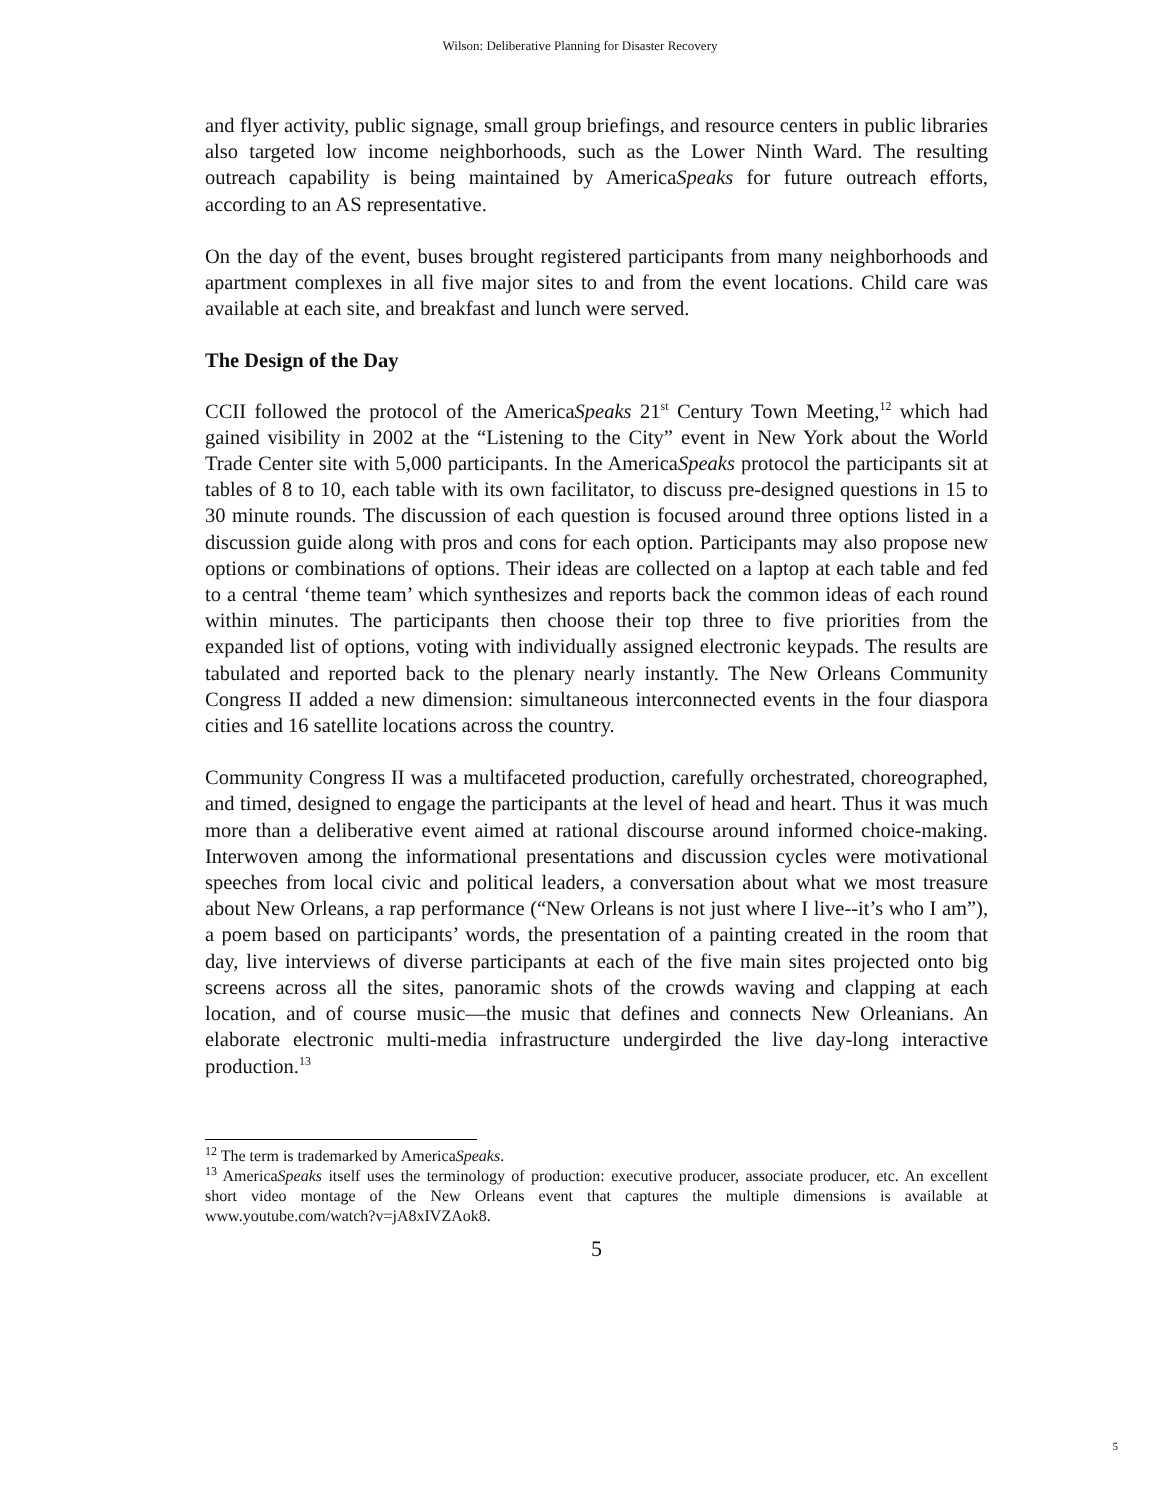Wilson: Deliberative Planning for Disaster Recovery
and flyer activity, public signage, small group briefings, and resource centers in public libraries also targeted low income neighborhoods, such as the Lower Ninth Ward. The resulting outreach capability is being maintained by AmericaSpeaks for future outreach efforts, according to an AS representative.
On the day of the event, buses brought registered participants from many neighborhoods and apartment complexes in all five major sites to and from the event locations. Child care was available at each site, and breakfast and lunch were served.
The Design of the Day
CCII followed the protocol of the AmericaSpeaks 21<sup>st</sup> Century Town Meeting,<sup>12</sup> which had gained visibility in 2002 at the “Listening to the City” event in New York about the World Trade Center site with 5,000 participants. In the AmericaSpeaks protocol the participants sit at tables of 8 to 10, each table with its own facilitator, to discuss pre-designed questions in 15 to 30 minute rounds. The discussion of each question is focused around three options listed in a discussion guide along with pros and cons for each option. Participants may also propose new options or combinations of options. Their ideas are collected on a laptop at each table and fed to a central ‘theme team’ which synthesizes and reports back the common ideas of each round within minutes. The participants then choose their top three to five priorities from the expanded list of options, voting with individually assigned electronic keypads. The results are tabulated and reported back to the plenary nearly instantly. The New Orleans Community Congress II added a new dimension: simultaneous interconnected events in the four diaspora cities and 16 satellite locations across the country.
Community Congress II was a multifaceted production, carefully orchestrated, choreographed, and timed, designed to engage the participants at the level of head and heart. Thus it was much more than a deliberative event aimed at rational discourse around informed choice-making. Interwoven among the informational presentations and discussion cycles were motivational speeches from local civic and political leaders, a conversation about what we most treasure about New Orleans, a rap performance (“New Orleans is not just where I live--it’s who I am”), a poem based on participants’ words, the presentation of a painting created in the room that day, live interviews of diverse participants at each of the five main sites projected onto big screens across all the sites, panoramic shots of the crowds waving and clapping at each location, and of course music—the music that defines and connects New Orleanians. An elaborate electronic multi-media infrastructure undergirded the live day-long interactive production.<sup>13</sup>
<sup>12</sup> The term is trademarked by AmericaSpeaks.
<sup>13</sup> AmericaSpeaks itself uses the terminology of production: executive producer, associate producer, etc. An excellent short video montage of the New Orleans event that captures the multiple dimensions is available at www.youtube.com/watch?v=jA8xIVZAok8.
5
5